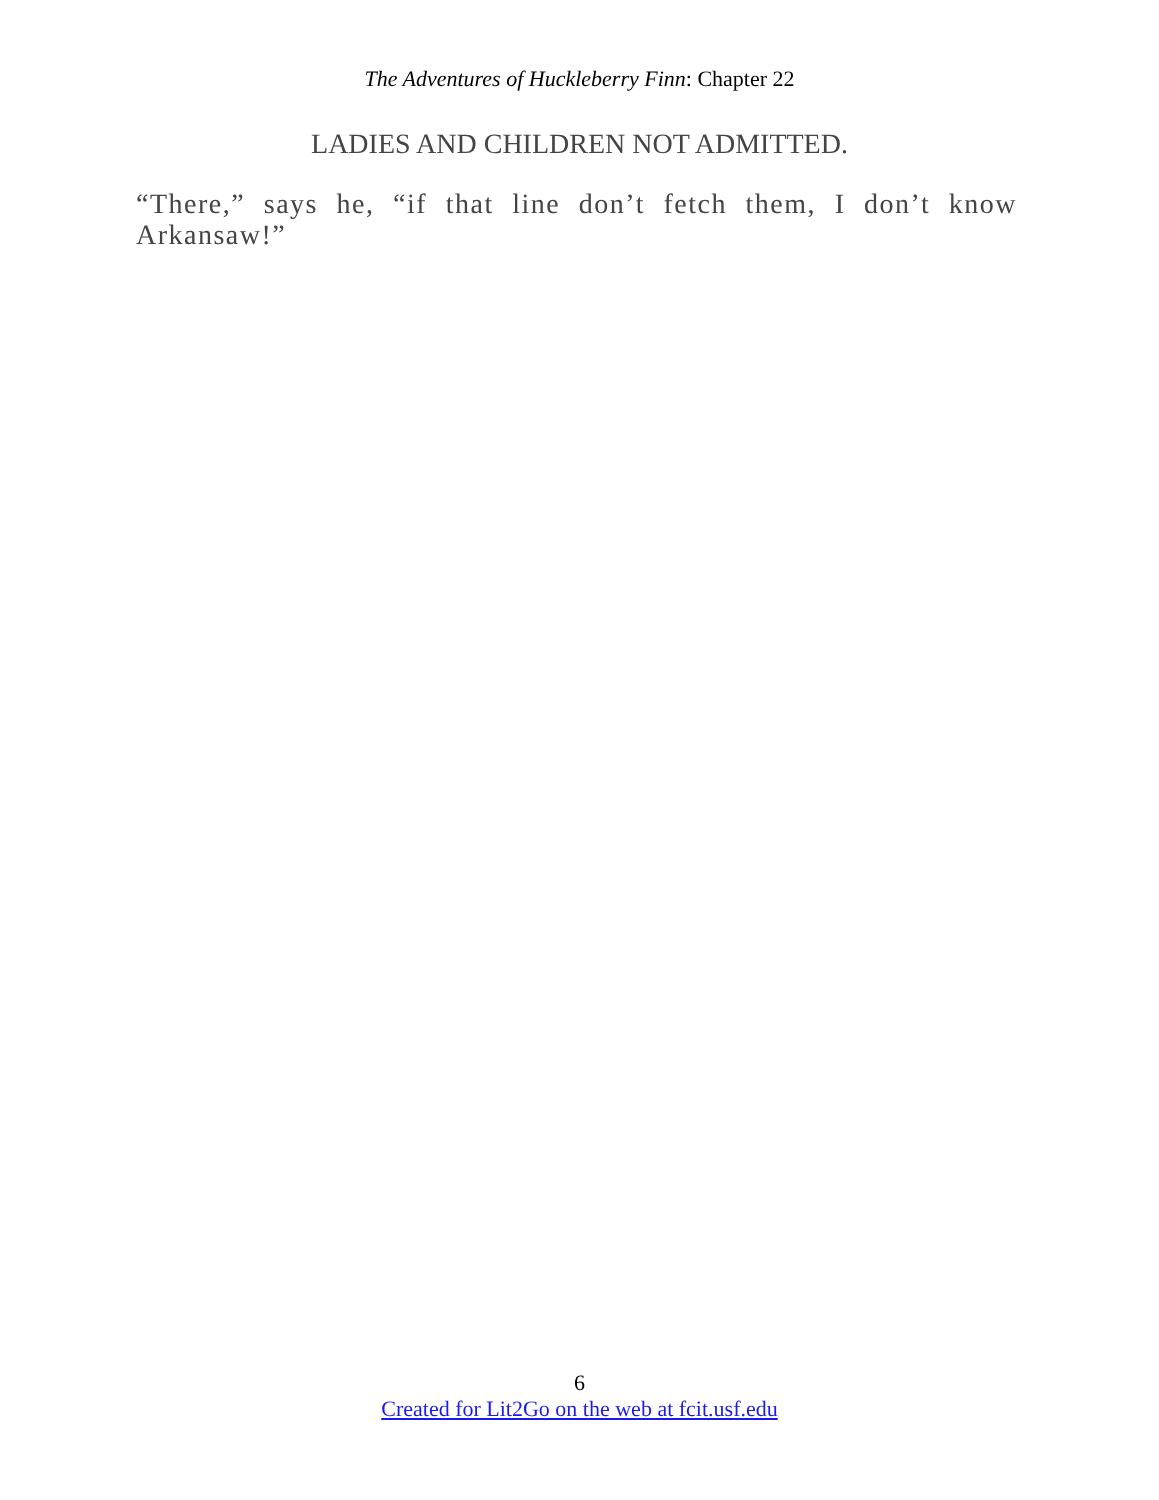The Adventures of Huckleberry Finn: Chapter 22
LADIES AND CHILDREN NOT ADMITTED.
“There,” says he, “if that line don’t fetch them, I don’t know Arkansaw!”
6
Created for Lit2Go on the web at fcit.usf.edu